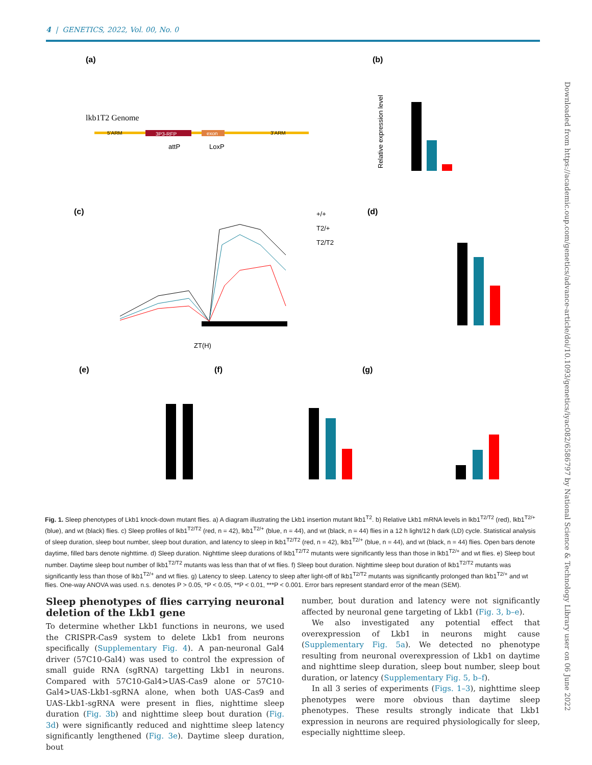4 | GENETICS, 2022, Vol. 00, No. 0
Downloaded from https://academic.oup.com/genetics/advance-article/doi/10.1093/genetics/iyac082/6586797 by National Science & Technology Library user on 06 June 2022
(a)
lkb1T2 Genome
3P3-RFP
exon
5'ARM
3'ARM
attP
LoxP
(b)
Relative expression level
(c)
+/+
T2/+
T2/T2
ZT(H)
(d)
(e)
(f)
(g)
Fig. 1. Sleep phenotypes of Lkb1 knock-down mutant flies. a) A diagram illustrating the Lkb1 insertion mutant lkb1<sup>T2</sup>. b) Relative Lkb1 mRNA levels in lkb1<sup>T2/T2</sup> (red), lkb1<sup>T2/+</sup> (blue), and wt (black) flies. c) Sleep profiles of lkb1<sup>T2/T2</sup> (red, n = 42), lkb1<sup>T2/+</sup> (blue, n = 44), and wt (black, n = 44) flies in a 12 h light/12 h dark (LD) cycle. Statistical analysis of sleep duration, sleep bout number, sleep bout duration, and latency to sleep in lkb1<sup>T2/T2</sup> (red, n = 42), lkb1<sup>T2/+</sup> (blue, n = 44), and wt (black, n = 44) flies. Open bars denote daytime, filled bars denote nighttime. d) Sleep duration. Nighttime sleep durations of lkb1<sup>T2/T2</sup> mutants were significantly less than those in lkb1<sup>T2/+</sup> and wt flies. e) Sleep bout number. Daytime sleep bout number of lkb1<sup>T2/T2</sup> mutants was less than that of wt flies. f) Sleep bout duration. Nighttime sleep bout duration of lkb1<sup>T2/T2</sup> mutants was significantly less than those of lkb1<sup>T2/+</sup> and wt flies. g) Latency to sleep. Latency to sleep after light-off of lkb1<sup>T2/T2</sup> mutants was significantly prolonged than lkb1<sup>T2/+</sup> and wt flies. One-way ANOVA was used. n.s. denotes P > 0.05, *P < 0.05, **P < 0.01, ***P < 0.001. Error bars represent standard error of the mean (SEM).
Sleep phenotypes of flies carrying neuronal deletion of the Lkb1 gene
To determine whether Lkb1 functions in neurons, we used the CRISPR-Cas9 system to delete Lkb1 from neurons specifically (Supplementary Fig. 4). A pan-neuronal Gal4 driver (57C10-Gal4) was used to control the expression of small guide RNA (sgRNA) targetting Lkb1 in neurons. Compared with 57C10-Gal4>UAS-Cas9 alone or 57C10-Gal4>UAS-Lkb1-sgRNA alone, when both UAS-Cas9 and UAS-Lkb1-sgRNA were present in flies, nighttime sleep duration (Fig. 3b) and nighttime sleep bout duration (Fig. 3d) were significantly reduced and nighttime sleep latency significantly lengthened (Fig. 3e). Daytime sleep duration, bout
number, bout duration and latency were not significantly affected by neuronal gene targeting of Lkb1 (Fig. 3, b–e).
We also investigated any potential effect that overexpression of Lkb1 in neurons might cause (Supplementary Fig. 5a). We detected no phenotype resulting from neuronal overexpression of Lkb1 on daytime and nighttime sleep duration, sleep bout number, sleep bout duration, or latency (Supplementary Fig. 5, b–f).
In all 3 series of experiments (Figs. 1–3), nighttime sleep phenotypes were more obvious than daytime sleep phenotypes. These results strongly indicate that Lkb1 expression in neurons are required physiologically for sleep, especially nighttime sleep.